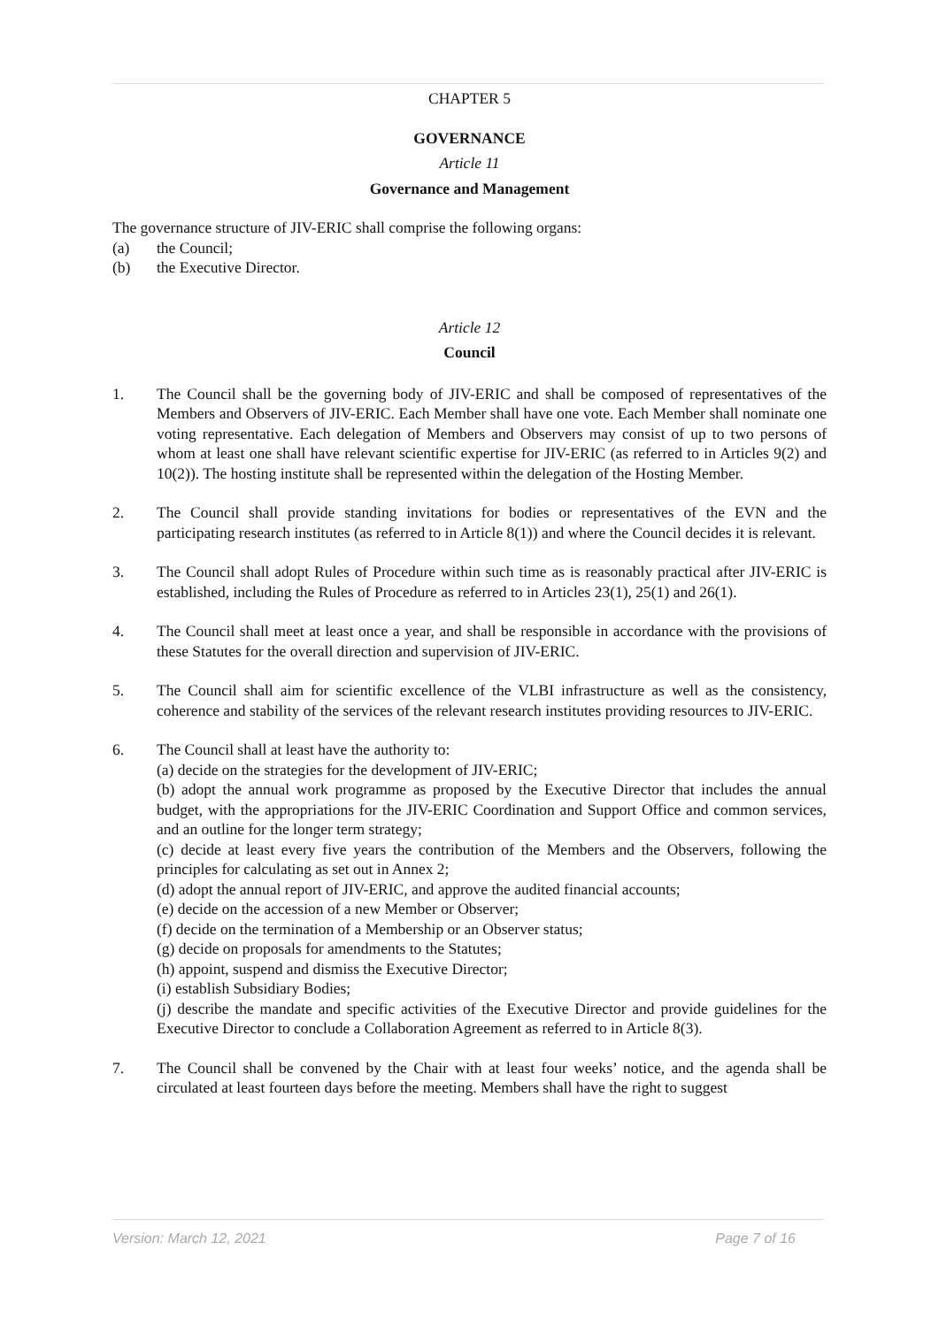CHAPTER 5
GOVERNANCE
Article 11
Governance and Management
The governance structure of JIV-ERIC shall comprise the following organs:
(a) the Council;
(b) the Executive Director.
Article 12
Council
1. The Council shall be the governing body of JIV-ERIC and shall be composed of representatives of the Members and Observers of JIV-ERIC. Each Member shall have one vote. Each Member shall nominate one voting representative. Each delegation of Members and Observers may consist of up to two persons of whom at least one shall have relevant scientific expertise for JIV-ERIC (as referred to in Articles 9(2) and 10(2)). The hosting institute shall be represented within the delegation of the Hosting Member.
2. The Council shall provide standing invitations for bodies or representatives of the EVN and the participating research institutes (as referred to in Article 8(1)) and where the Council decides it is relevant.
3. The Council shall adopt Rules of Procedure within such time as is reasonably practical after JIV-ERIC is established, including the Rules of Procedure as referred to in Articles 23(1), 25(1) and 26(1).
4. The Council shall meet at least once a year, and shall be responsible in accordance with the provisions of these Statutes for the overall direction and supervision of JIV-ERIC.
5. The Council shall aim for scientific excellence of the VLBI infrastructure as well as the consistency, coherence and stability of the services of the relevant research institutes providing resources to JIV-ERIC.
6. The Council shall at least have the authority to:
(a) decide on the strategies for the development of JIV-ERIC;
(b) adopt the annual work programme as proposed by the Executive Director that includes the annual budget, with the appropriations for the JIV-ERIC Coordination and Support Office and common services, and an outline for the longer term strategy;
(c) decide at least every five years the contribution of the Members and the Observers, following the principles for calculating as set out in Annex 2;
(d) adopt the annual report of JIV-ERIC, and approve the audited financial accounts;
(e) decide on the accession of a new Member or Observer;
(f) decide on the termination of a Membership or an Observer status;
(g) decide on proposals for amendments to the Statutes;
(h) appoint, suspend and dismiss the Executive Director;
(i) establish Subsidiary Bodies;
(j) describe the mandate and specific activities of the Executive Director and provide guidelines for the Executive Director to conclude a Collaboration Agreement as referred to in Article 8(3).
7. The Council shall be convened by the Chair with at least four weeks’ notice, and the agenda shall be circulated at least fourteen days before the meeting. Members shall have the right to suggest
Version: March 12, 2021 Page 7 of 16